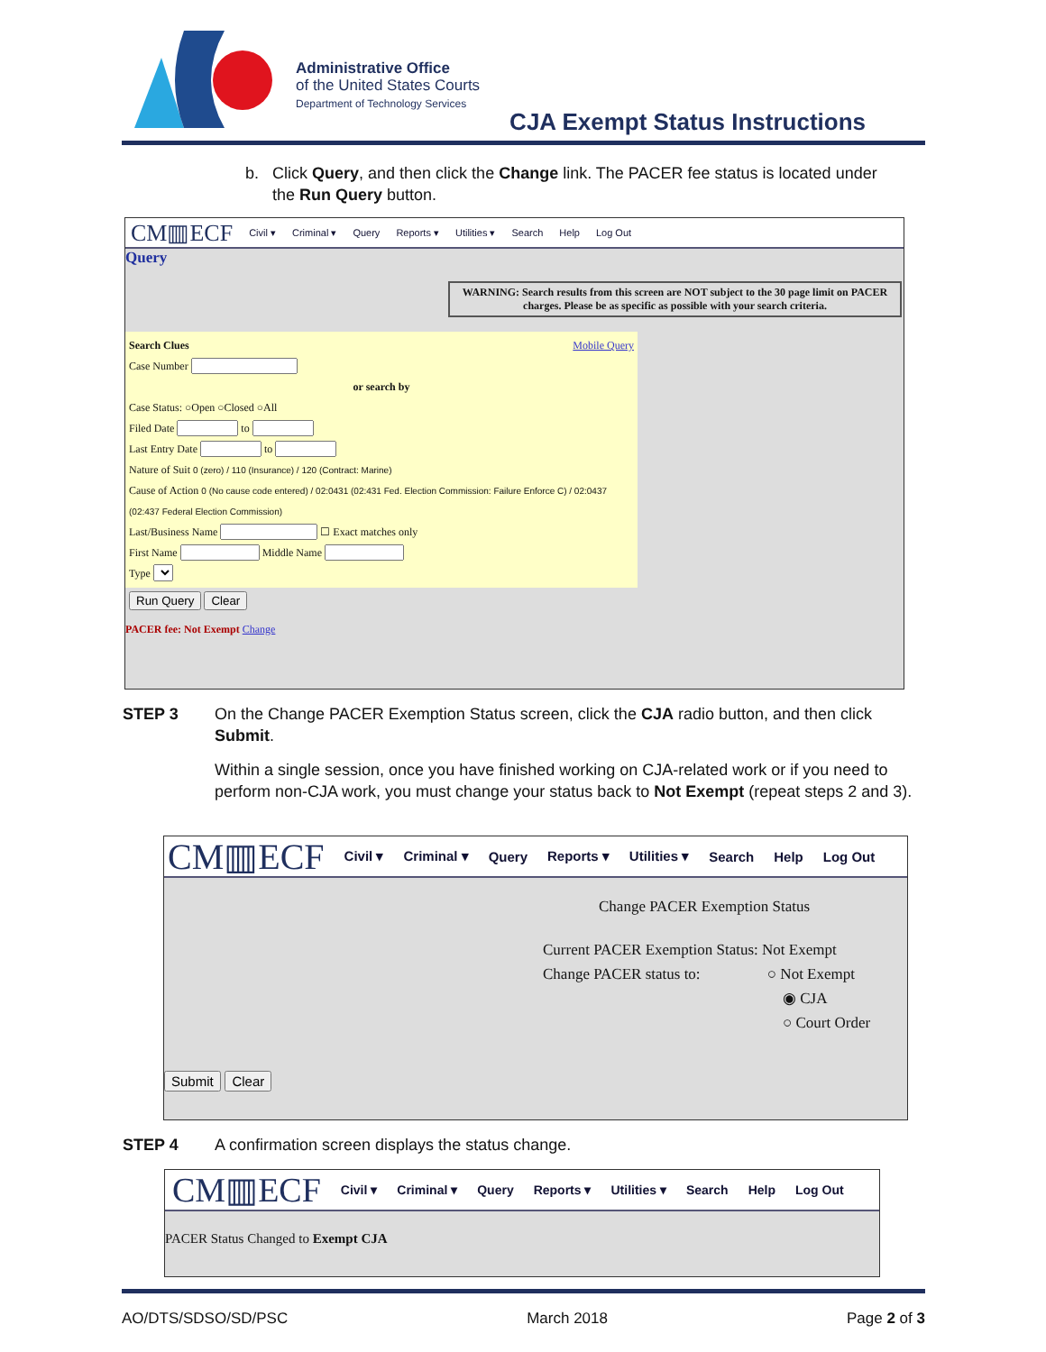Administrative Office
of the United States Courts
Department of Technology Services
CJA Exempt Status Instructions
b. Click Query, and then click the Change link. The PACER fee status is located under
the Run Query button.
CM▥ECF Civil ▾ Criminal ▾ Query Reports ▾ Utilities ▾ Search Help Log Out
Query
WARNING: Search results from this screen are NOT subject to the 30 page limit on PACER charges. Please be as specific as possible with your search criteria.
Search Clues Mobile Query
Case Number
or search by Case Status: ○Open ○Closed ○All
Filed Date to
Last Entry Date to
Nature of Suit 0 (zero) / 110 (Insurance) / 120 (Contract: Marine)
Cause of Action 0 (No cause code entered) / 02:0431 (02:431 Fed. Election Commission: Failure Enforce C) / 02:0437 (02:437 Federal Election Commission)
Last/Business Name ☐ Exact matches only
First Name Middle Name
Type
Run Query Clear
PACER fee: Not Exempt Change
STEP 3 On the Change PACER Exemption Status screen, click the CJA radio button, and then click Submit.
Within a single session, once you have finished working on CJA-related work or if you need to perform non-CJA work, you must change your status back to Not Exempt (repeat steps 2 and 3).
CM▥ECF Civil ▾ Criminal ▾ Query Reports ▾ Utilities ▾ Search Help Log Out
Change PACER Exemption Status
Current PACER Exemption Status: Not Exempt
Change PACER status to: ○ Not Exempt
◉ CJA
○ Court Order
Submit Clear
STEP 4 A confirmation screen displays the status change.
CM▥ECF Civil ▾ Criminal ▾ Query Reports ▾ Utilities ▾ Search Help Log Out
PACER Status Changed to Exempt CJA
AO/DTS/SDSO/SD/PSC March 2018 Page 2 of 3